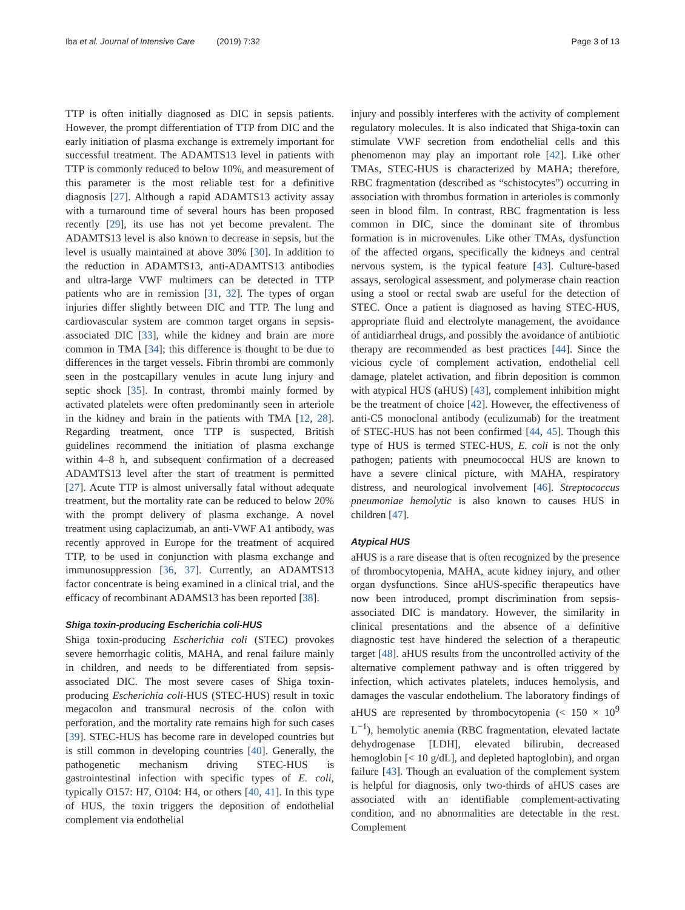Iba et al. Journal of Intensive Care (2019) 7:32
Page 3 of 13
TTP is often initially diagnosed as DIC in sepsis patients. However, the prompt differentiation of TTP from DIC and the early initiation of plasma exchange is extremely important for successful treatment. The ADAMTS13 level in patients with TTP is commonly reduced to below 10%, and measurement of this parameter is the most reliable test for a definitive diagnosis [27]. Although a rapid ADAMTS13 activity assay with a turnaround time of several hours has been proposed recently [29], its use has not yet become prevalent. The ADAMTS13 level is also known to decrease in sepsis, but the level is usually maintained at above 30% [30]. In addition to the reduction in ADAMTS13, anti-ADAMTS13 antibodies and ultra-large VWF multimers can be detected in TTP patients who are in remission [31, 32]. The types of organ injuries differ slightly between DIC and TTP. The lung and cardiovascular system are common target organs in sepsis-associated DIC [33], while the kidney and brain are more common in TMA [34]; this difference is thought to be due to differences in the target vessels. Fibrin thrombi are commonly seen in the postcapillary venules in acute lung injury and septic shock [35]. In contrast, thrombi mainly formed by activated platelets were often predominantly seen in arteriole in the kidney and brain in the patients with TMA [12, 28]. Regarding treatment, once TTP is suspected, British guidelines recommend the initiation of plasma exchange within 4–8 h, and subsequent confirmation of a decreased ADAMTS13 level after the start of treatment is permitted [27]. Acute TTP is almost universally fatal without adequate treatment, but the mortality rate can be reduced to below 20% with the prompt delivery of plasma exchange. A novel treatment using caplacizumab, an anti-VWF A1 antibody, was recently approved in Europe for the treatment of acquired TTP, to be used in conjunction with plasma exchange and immunosuppression [36, 37]. Currently, an ADAMTS13 factor concentrate is being examined in a clinical trial, and the efficacy of recombinant ADAMS13 has been reported [38].
Shiga toxin-producing Escherichia coli-HUS
Shiga toxin-producing Escherichia coli (STEC) provokes severe hemorrhagic colitis, MAHA, and renal failure mainly in children, and needs to be differentiated from sepsis-associated DIC. The most severe cases of Shiga toxin-producing Escherichia coli-HUS (STEC-HUS) result in toxic megacolon and transmural necrosis of the colon with perforation, and the mortality rate remains high for such cases [39]. STEC-HUS has become rare in developed countries but is still common in developing countries [40]. Generally, the pathogenetic mechanism driving STEC-HUS is gastrointestinal infection with specific types of E. coli, typically O157: H7, O104: H4, or others [40, 41]. In this type of HUS, the toxin triggers the deposition of endothelial complement via endothelial
injury and possibly interferes with the activity of complement regulatory molecules. It is also indicated that Shiga-toxin can stimulate VWF secretion from endothelial cells and this phenomenon may play an important role [42]. Like other TMAs, STEC-HUS is characterized by MAHA; therefore, RBC fragmentation (described as “schistocytes”) occurring in association with thrombus formation in arterioles is commonly seen in blood film. In contrast, RBC fragmentation is less common in DIC, since the dominant site of thrombus formation is in microvenules. Like other TMAs, dysfunction of the affected organs, specifically the kidneys and central nervous system, is the typical feature [43]. Culture-based assays, serological assessment, and polymerase chain reaction using a stool or rectal swab are useful for the detection of STEC. Once a patient is diagnosed as having STEC-HUS, appropriate fluid and electrolyte management, the avoidance of antidiarrheal drugs, and possibly the avoidance of antibiotic therapy are recommended as best practices [44]. Since the vicious cycle of complement activation, endothelial cell damage, platelet activation, and fibrin deposition is common with atypical HUS (aHUS) [43], complement inhibition might be the treatment of choice [42]. However, the effectiveness of anti-C5 monoclonal antibody (eculizumab) for the treatment of STEC-HUS has not been confirmed [44, 45]. Though this type of HUS is termed STEC-HUS, E. coli is not the only pathogen; patients with pneumococcal HUS are known to have a severe clinical picture, with MAHA, respiratory distress, and neurological involvement [46]. Streptococcus pneumoniae hemolytic is also known to causes HUS in children [47].
Atypical HUS
aHUS is a rare disease that is often recognized by the presence of thrombocytopenia, MAHA, acute kidney injury, and other organ dysfunctions. Since aHUS-specific therapeutics have now been introduced, prompt discrimination from sepsis-associated DIC is mandatory. However, the similarity in clinical presentations and the absence of a definitive diagnostic test have hindered the selection of a therapeutic target [48]. aHUS results from the uncontrolled activity of the alternative complement pathway and is often triggered by infection, which activates platelets, induces hemolysis, and damages the vascular endothelium. The laboratory findings of aHUS are represented by thrombocytopenia (< 150 × 10<sup>9</sup> L<sup>−1</sup>), hemolytic anemia (RBC fragmentation, elevated lactate dehydrogenase [LDH], elevated bilirubin, decreased hemoglobin [< 10 g/dL], and depleted haptoglobin), and organ failure [43]. Though an evaluation of the complement system is helpful for diagnosis, only two-thirds of aHUS cases are associated with an identifiable complement-activating condition, and no abnormalities are detectable in the rest. Complement